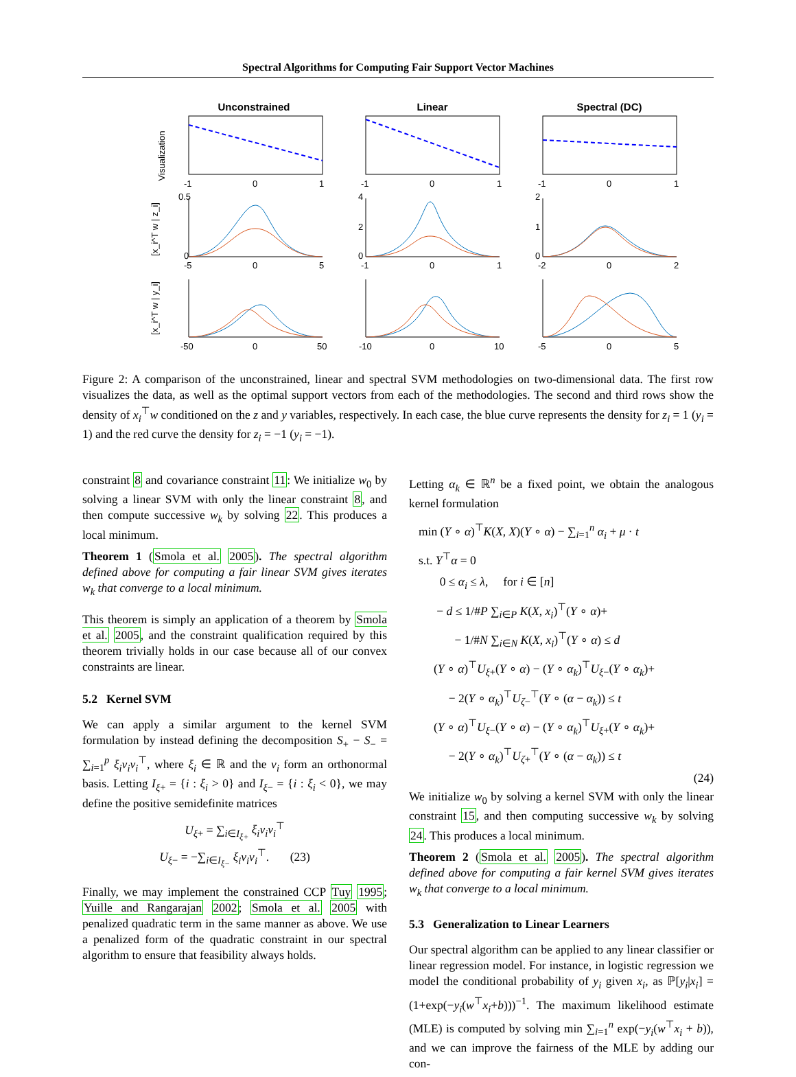Spectral Algorithms for Computing Fair Support Vector Machines
Unconstrained
Linear
Spectral (DC)
0.5
0
4
2
0
2
1
0
-5
0
5
-1
0
1
-2
0
2
-50
0
50
-10
0
10
-5
0
5
-1
0
1
-1
0
1
-1
0
1
Visualization
[x_i^T w | z_i]
[x_i^T w | y_i]
Figure 2: A comparison of the unconstrained, linear and spectral SVM methodologies on two-dimensional data. The first row visualizes the data, as well as the optimal support vectors from each of the methodologies. The second and third rows show the density of x<sub>i</sub><sup>⊤</sup>w conditioned on the z and y variables, respectively. In each case, the blue curve represents the density for z<sub>i</sub> = 1 (y<sub>i</sub> = 1) and the red curve the density for z<sub>i</sub> = −1 (y<sub>i</sub> = −1).
constraint 8 and covariance constraint 11: We initialize w<sub>0</sub> by solving a linear SVM with only the linear constraint 8, and then compute successive w<sub>k</sub> by solving 22. This produces a local minimum.
Theorem 1 (Smola et al. 2005). The spectral algorithm defined above for computing a fair linear SVM gives iterates w<sub>k</sub> that converge to a local minimum.
This theorem is simply an application of a theorem by Smola et al. 2005, and the constraint qualification required by this theorem trivially holds in our case because all of our convex constraints are linear.
5.2 Kernel SVM
We can apply a similar argument to the kernel SVM formulation by instead defining the decomposition S<sub>+</sub> − S<sub>−</sub> = ∑<sub>i=1</sub><sup>p</sup> ξ<sub>i</sub>ν<sub>i</sub>ν<sub>i</sub><sup>⊤</sup>, where ξ<sub>i</sub> ∈ ℝ and the ν<sub>i</sub> form an orthonormal basis. Letting I<sub>ξ+</sub> = {i : ξ<sub>i</sub> > 0} and I<sub>ξ−</sub> = {i : ξ<sub>i</sub> < 0}, we may define the positive semidefinite matrices
U<sub>ξ+</sub> = ∑<sub>i∈I<sub>ξ+</sub></sub> ξ<sub>i</sub>ν<sub>i</sub>ν<sub>i</sub><sup>⊤</sup>
U<sub>ξ−</sub> = −∑<sub>i∈I<sub>ξ−</sub></sub> ξ<sub>i</sub>ν<sub>i</sub>ν<sub>i</sub><sup>⊤</sup>. (23)
Finally, we may implement the constrained CCP Tuy 1995; Yuille and Rangarajan 2002; Smola et al. 2005 with penalized quadratic term in the same manner as above. We use a penalized form of the quadratic constraint in our spectral algorithm to ensure that feasibility always holds.
Letting α<sub>k</sub> ∈ ℝ<sup>n</sup> be a fixed point, we obtain the analogous kernel formulation
min (Y ∘ α)<sup>⊤</sup>K(X, X)(Y ∘ α) − ∑<sub>i=1</sub><sup>n</sup> α<sub>i</sub> + μ · t
s.t. Y<sup>⊤</sup>α = 0
0 ≤ α<sub>i</sub> ≤ λ, for i ∈ [n]
− d ≤ 1/#P ∑<sub>i∈P</sub> K(X, x<sub>i</sub>)<sup>⊤</sup>(Y ∘ α)+
− 1/#N ∑<sub>i∈N</sub> K(X, x<sub>i</sub>)<sup>⊤</sup>(Y ∘ α) ≤ d
(Y ∘ α)<sup>⊤</sup>U<sub>ξ+</sub>(Y ∘ α) − (Y ∘ α<sub>k</sub>)<sup>⊤</sup>U<sub>ξ−</sub>(Y ∘ α<sub>k</sub>)+
− 2(Y ∘ α<sub>k</sub>)<sup>⊤</sup>U<sub>ζ−</sub><sup>⊤</sup>(Y ∘ (α − α<sub>k</sub>)) ≤ t
(Y ∘ α)<sup>⊤</sup>U<sub>ξ−</sub>(Y ∘ α) − (Y ∘ α<sub>k</sub>)<sup>⊤</sup>U<sub>ξ+</sub>(Y ∘ α<sub>k</sub>)+
− 2(Y ∘ α<sub>k</sub>)<sup>⊤</sup>U<sub>ζ+</sub><sup>⊤</sup>(Y ∘ (α − α<sub>k</sub>)) ≤ t
(24)
We initialize w<sub>0</sub> by solving a kernel SVM with only the linear constraint 15, and then computing successive w<sub>k</sub> by solving 24. This produces a local minimum.
Theorem 2 (Smola et al. 2005). The spectral algorithm defined above for computing a fair kernel SVM gives iterates w<sub>k</sub> that converge to a local minimum.
5.3 Generalization to Linear Learners
Our spectral algorithm can be applied to any linear classifier or linear regression model. For instance, in logistic regression we model the conditional probability of y<sub>i</sub> given x<sub>i</sub>, as ℙ[y<sub>i</sub>|x<sub>i</sub>] = (1+exp(−y<sub>i</sub>(w<sup>⊤</sup>x<sub>i</sub>+b)))<sup>−1</sup>. The maximum likelihood estimate (MLE) is computed by solving min ∑<sub>i=1</sub><sup>n</sup> exp(−y<sub>i</sub>(w<sup>⊤</sup>x<sub>i</sub> + b)), and we can improve the fairness of the MLE by adding our con-